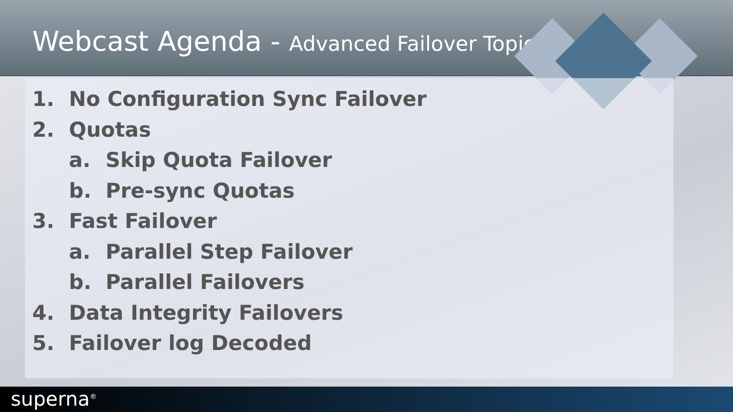Webcast Agenda - Advanced Failover Topics
1. No Configuration Sync Failover
2. Quotas
a. Skip Quota Failover
b. Pre-sync Quotas
3. Fast Failover
a. Parallel Step Failover
b. Parallel Failovers
4. Data Integrity Failovers
5. Failover log Decoded
superna<sup>®</sup>